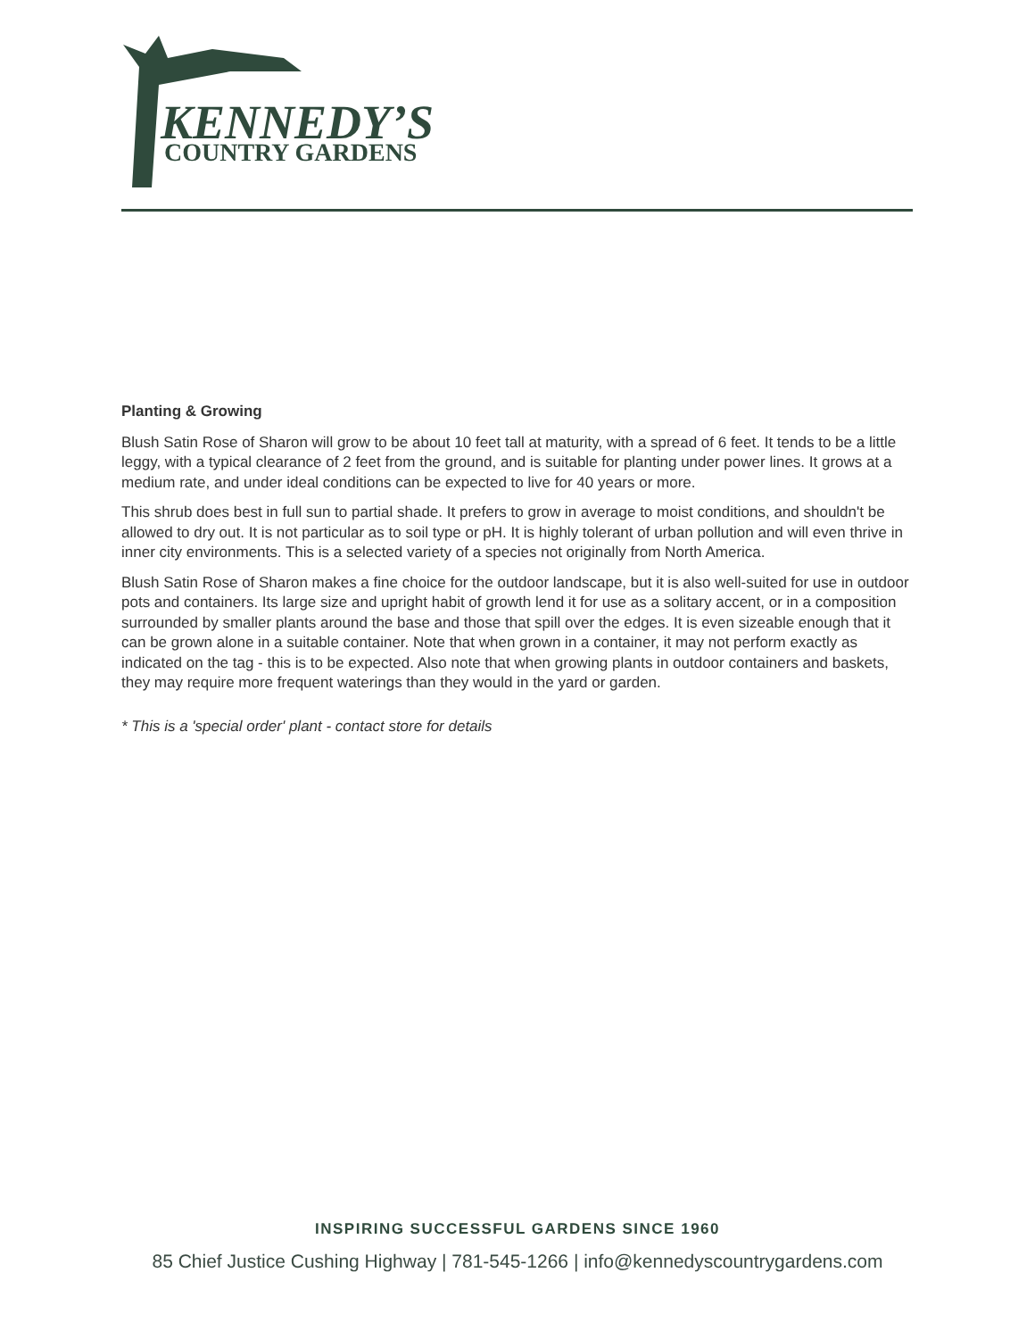KENNEDY’S
COUNTRY GARDENS
Planting & Growing
Blush Satin Rose of Sharon will grow to be about 10 feet tall at maturity, with a spread of 6 feet. It tends to be a little leggy, with a typical clearance of 2 feet from the ground, and is suitable for planting under power lines. It grows at a medium rate, and under ideal conditions can be expected to live for 40 years or more.
This shrub does best in full sun to partial shade. It prefers to grow in average to moist conditions, and shouldn't be allowed to dry out. It is not particular as to soil type or pH. It is highly tolerant of urban pollution and will even thrive in inner city environments. This is a selected variety of a species not originally from North America.
Blush Satin Rose of Sharon makes a fine choice for the outdoor landscape, but it is also well-suited for use in outdoor pots and containers. Its large size and upright habit of growth lend it for use as a solitary accent, or in a composition surrounded by smaller plants around the base and those that spill over the edges. It is even sizeable enough that it can be grown alone in a suitable container. Note that when grown in a container, it may not perform exactly as indicated on the tag - this is to be expected. Also note that when growing plants in outdoor containers and baskets, they may require more frequent waterings than they would in the yard or garden.
* This is a 'special order' plant - contact store for details
INSPIRING SUCCESSFUL GARDENS SINCE 1960
85 Chief Justice Cushing Highway | 781-545-1266 | info@kennedyscountrygardens.com